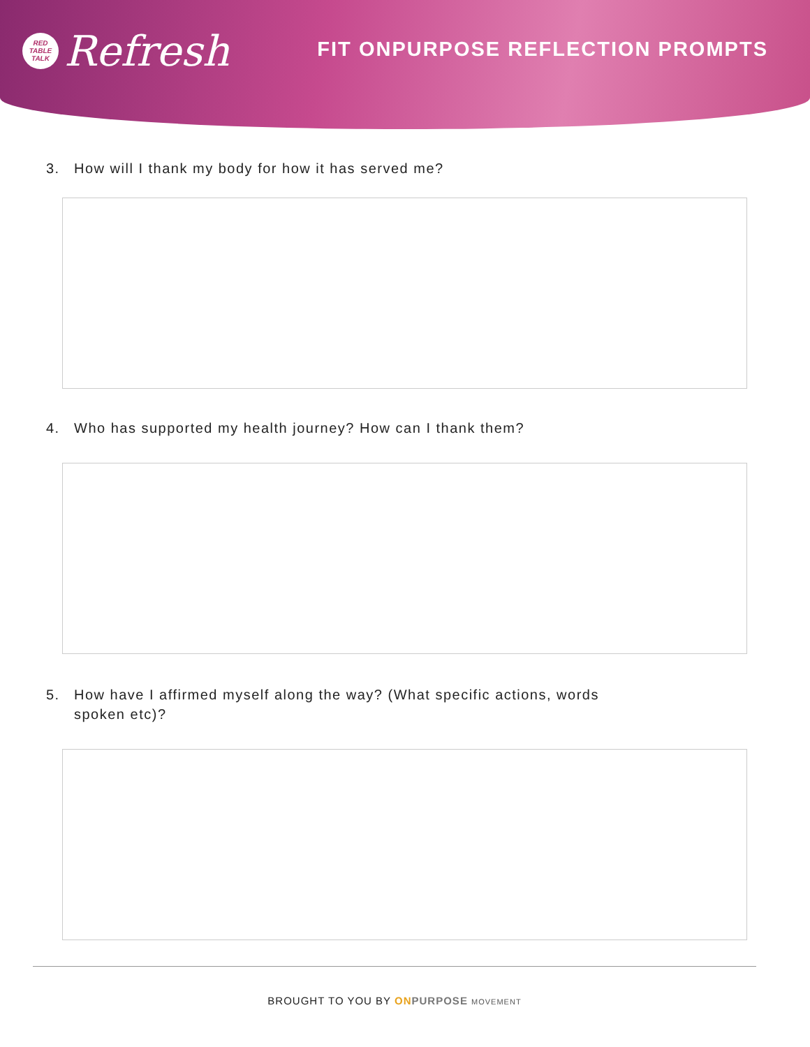RED
TABLE
TALK
Refresh
FIT ONPURPOSE REFLECTION PROMPTS
3. How will I thank my body for how it has served me?
4. Who has supported my health journey? How can I thank them?
5. How have I affirmed myself along the way? (What specific actions, words spoken etc)?
BROUGHT TO YOU BY ON PURPOSE MOVEMENT